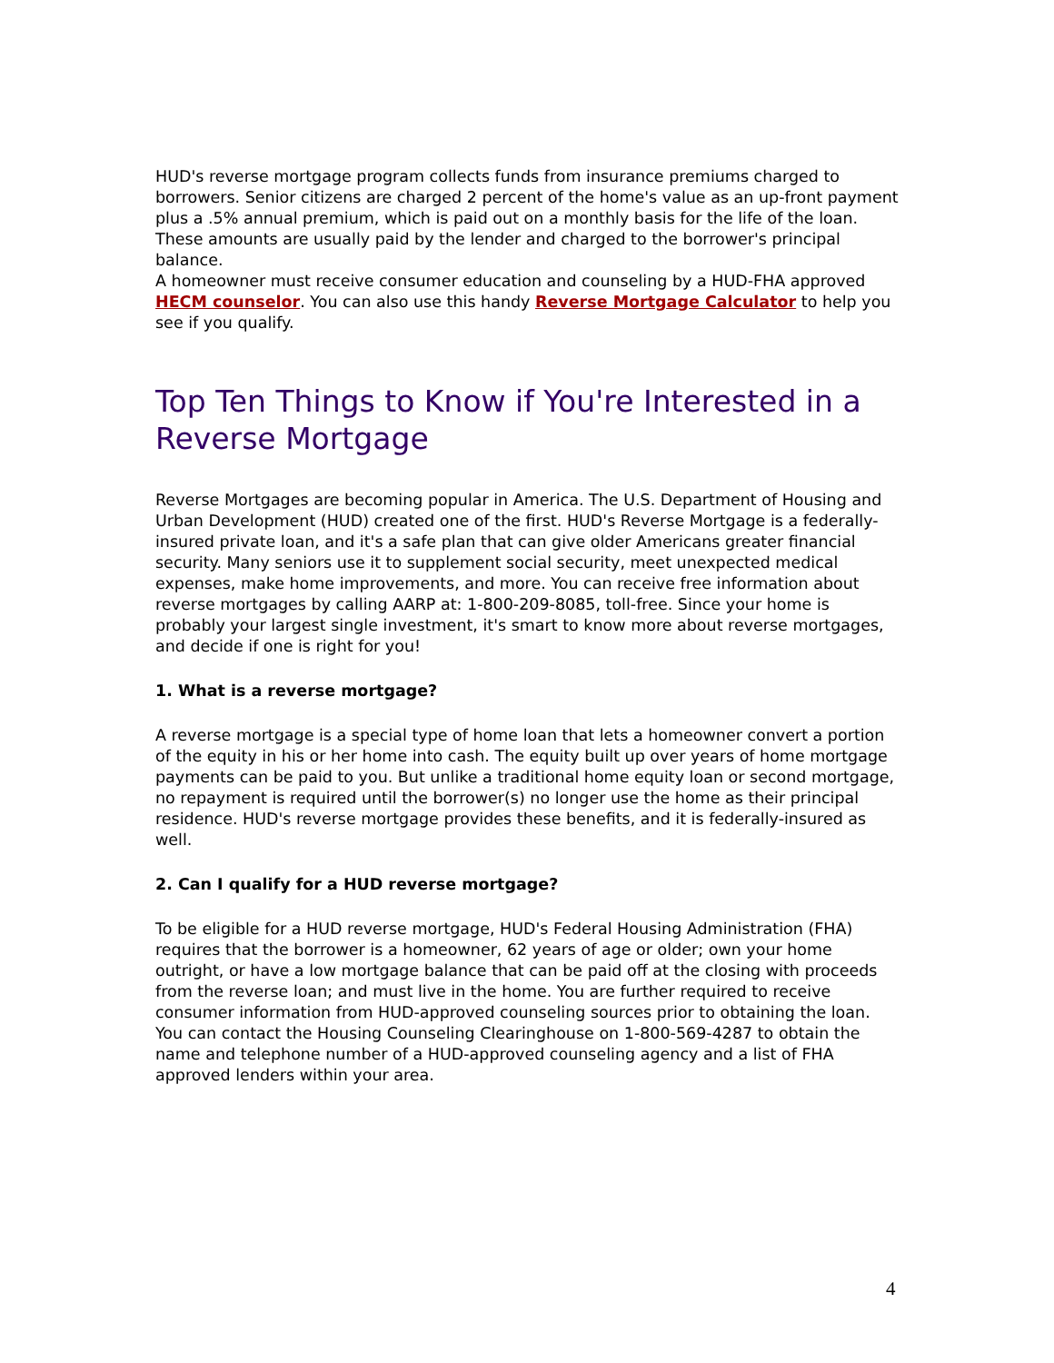HUD's reverse mortgage program collects funds from insurance premiums charged to borrowers. Senior citizens are charged 2 percent of the home's value as an up-front payment plus a .5% annual premium, which is paid out on a monthly basis for the life of the loan. These amounts are usually paid by the lender and charged to the borrower's principal balance.
A homeowner must receive consumer education and counseling by a HUD-FHA approved HECM counselor. You can also use this handy Reverse Mortgage Calculator to help you see if you qualify.
Top Ten Things to Know if You're Interested in a Reverse Mortgage
Reverse Mortgages are becoming popular in America. The U.S. Department of Housing and Urban Development (HUD) created one of the first. HUD's Reverse Mortgage is a federally-insured private loan, and it's a safe plan that can give older Americans greater financial security. Many seniors use it to supplement social security, meet unexpected medical expenses, make home improvements, and more. You can receive free information about reverse mortgages by calling AARP at: 1-800-209-8085, toll-free. Since your home is probably your largest single investment, it's smart to know more about reverse mortgages, and decide if one is right for you!
1. What is a reverse mortgage?
A reverse mortgage is a special type of home loan that lets a homeowner convert a portion of the equity in his or her home into cash. The equity built up over years of home mortgage payments can be paid to you. But unlike a traditional home equity loan or second mortgage, no repayment is required until the borrower(s) no longer use the home as their principal residence. HUD's reverse mortgage provides these benefits, and it is federally-insured as well.
2. Can I qualify for a HUD reverse mortgage?
To be eligible for a HUD reverse mortgage, HUD's Federal Housing Administration (FHA) requires that the borrower is a homeowner, 62 years of age or older; own your home outright, or have a low mortgage balance that can be paid off at the closing with proceeds from the reverse loan; and must live in the home. You are further required to receive consumer information from HUD-approved counseling sources prior to obtaining the loan. You can contact the Housing Counseling Clearinghouse on 1-800-569-4287 to obtain the name and telephone number of a HUD-approved counseling agency and a list of FHA approved lenders within your area.
4